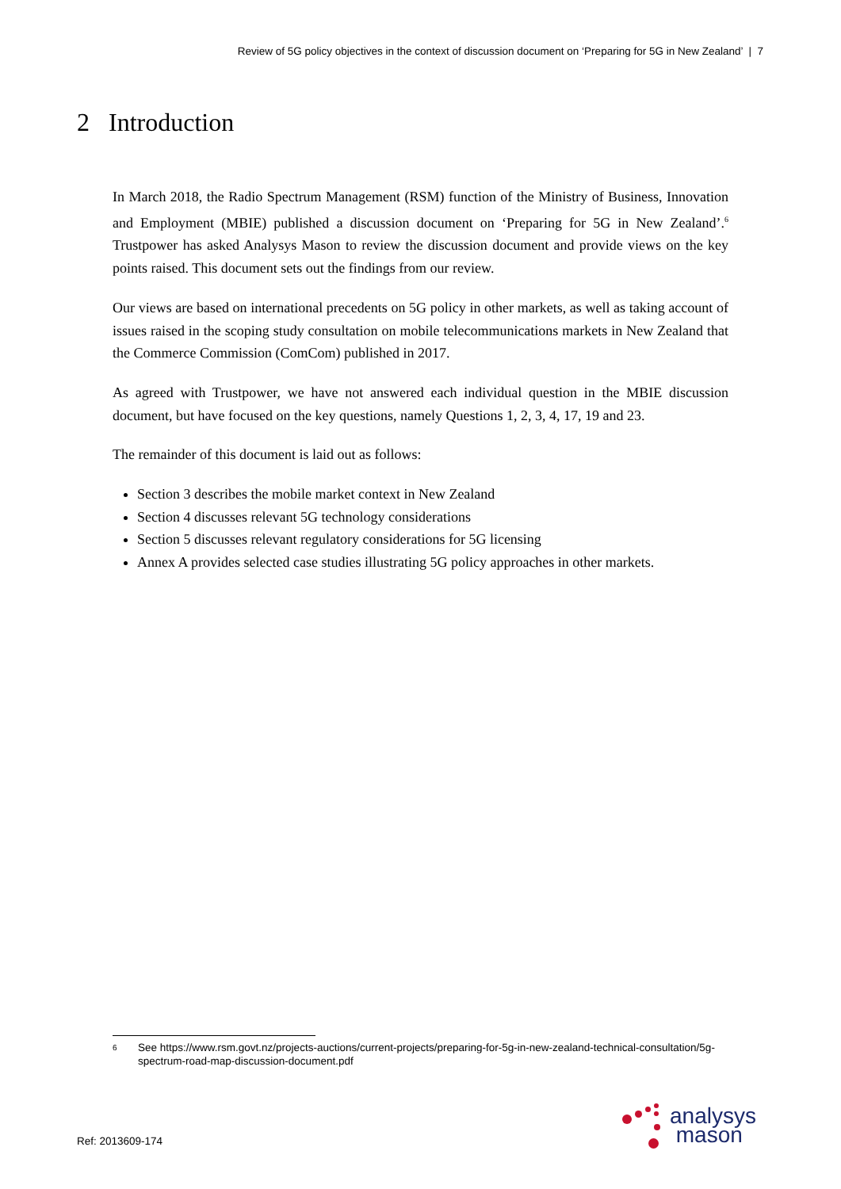Review of 5G policy objectives in the context of discussion document on ‘Preparing for 5G in New Zealand’ | 7
2 Introduction
In March 2018, the Radio Spectrum Management (RSM) function of the Ministry of Business, Innovation and Employment (MBIE) published a discussion document on ‘Preparing for 5G in New Zealand’.<sup>6</sup> Trustpower has asked Analysys Mason to review the discussion document and provide views on the key points raised. This document sets out the findings from our review.
Our views are based on international precedents on 5G policy in other markets, as well as taking account of issues raised in the scoping study consultation on mobile telecommunications markets in New Zealand that the Commerce Commission (ComCom) published in 2017.
As agreed with Trustpower, we have not answered each individual question in the MBIE discussion document, but have focused on the key questions, namely Questions 1, 2, 3, 4, 17, 19 and 23.
The remainder of this document is laid out as follows:
Section 3 describes the mobile market context in New Zealand
Section 4 discusses relevant 5G technology considerations
Section 5 discusses relevant regulatory considerations for 5G licensing
Annex A provides selected case studies illustrating 5G policy approaches in other markets.
6 See https://www.rsm.govt.nz/projects-auctions/current-projects/preparing-for-5g-in-new-zealand-technical-consultation/5g-spectrum-road-map-discussion-document.pdf
Ref: 2013609-174
analysys
mason